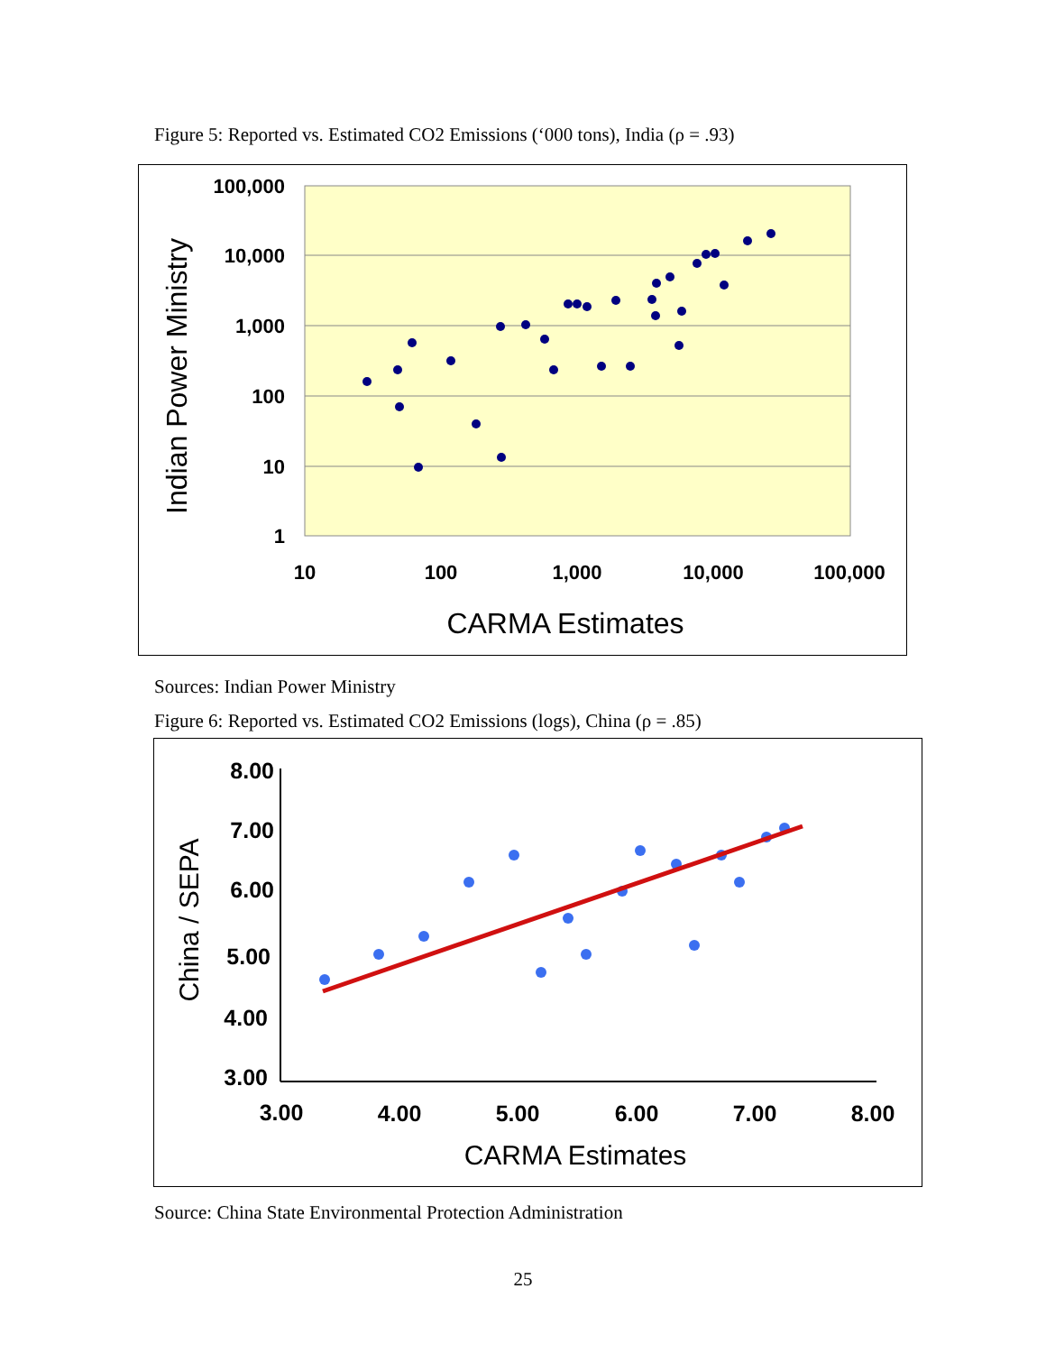Figure 5: Reported vs. Estimated CO2 Emissions (‘000 tons), India (ρ = .93)
100,000
10,000
1,000
100
10
1
10
100
1,000
10,000
100,000
CARMA Estimates
Indian Power Ministry
Sources: Indian Power Ministry
Figure 6: Reported vs. Estimated CO2 Emissions (logs), China (ρ = .85)
8.00
7.00
6.00
5.00
4.00
3.00
3.00
4.00
5.00
6.00
7.00
8.00
CARMA Estimates
China / SEPA
Source: China State Environmental Protection Administration
25